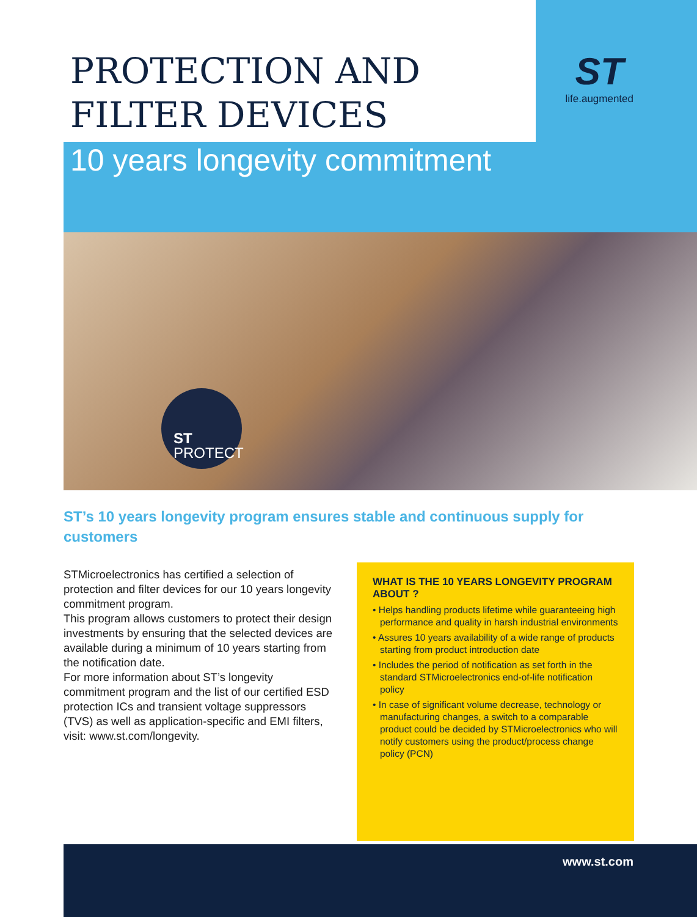PROTECTION AND
FILTER DEVICES
ST
life.augmented
10 years longevity commitment
ST
PROTECT
ST’s 10 years longevity program ensures stable and continuous supply for customers
STMicroelectronics has certified a selection of protection and filter devices for our 10 years longevity commitment program.
This program allows customers to protect their design investments by ensuring that the selected devices are available during a minimum of 10 years starting from the notification date.
For more information about ST’s longevity commitment program and the list of our certified ESD protection ICs and transient voltage suppressors (TVS) as well as application-specific and EMI filters, visit: www.st.com/longevity.
WHAT IS THE 10 YEARS LONGEVITY PROGRAM ABOUT ?
• Helps handling products lifetime while guaranteeing high performance and quality in harsh industrial environments
• Assures 10 years availability of a wide range of products starting from product introduction date
• Includes the period of notification as set forth in the standard STMicroelectronics end-of-life notification policy
• In case of significant volume decrease, technology or manufacturing changes, a switch to a comparable product could be decided by STMicroelectronics who will notify customers using the product/process change policy (PCN)
www.st.com